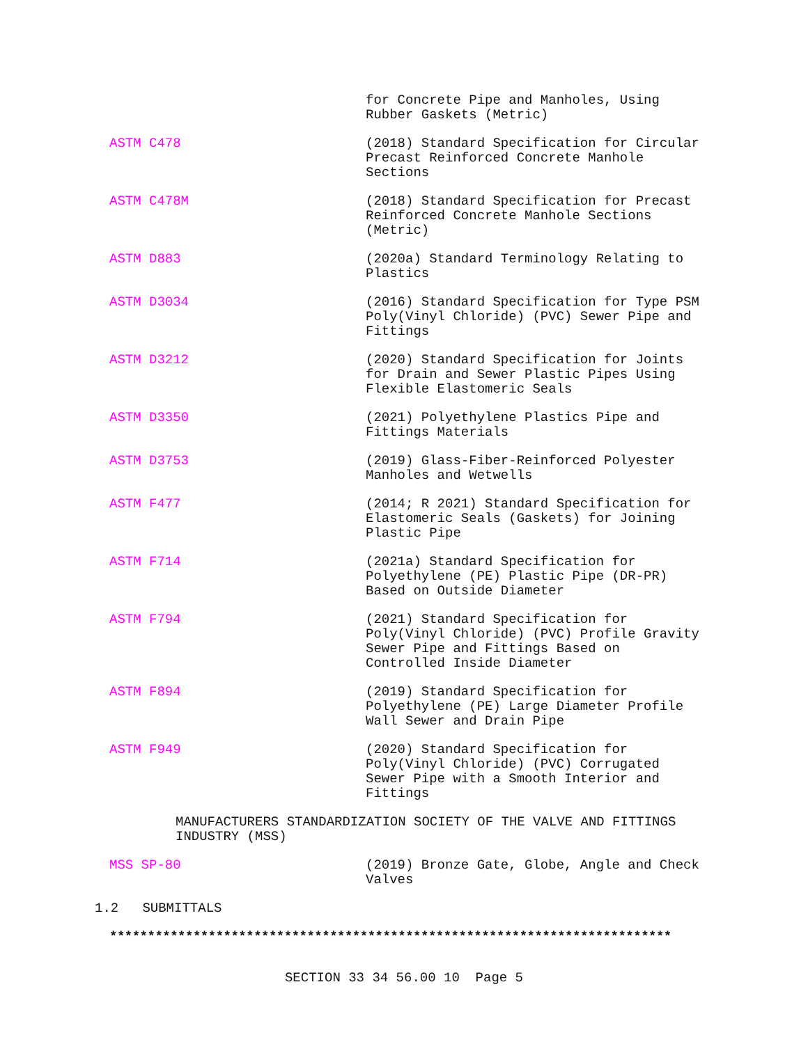for Concrete Pipe and Manholes, Using
Rubber Gaskets (Metric)
ASTM C478 (2018) Standard Specification for Circular
Precast Reinforced Concrete Manhole
Sections
ASTM C478M (2018) Standard Specification for Precast
Reinforced Concrete Manhole Sections
(Metric)
ASTM D883 (2020a) Standard Terminology Relating to
Plastics
ASTM D3034 (2016) Standard Specification for Type PSM
Poly(Vinyl Chloride) (PVC) Sewer Pipe and
Fittings
ASTM D3212 (2020) Standard Specification for Joints
for Drain and Sewer Plastic Pipes Using
Flexible Elastomeric Seals
ASTM D3350 (2021) Polyethylene Plastics Pipe and
Fittings Materials
ASTM D3753 (2019) Glass-Fiber-Reinforced Polyester
Manholes and Wetwells
ASTM F477 (2014; R 2021) Standard Specification for
Elastomeric Seals (Gaskets) for Joining
Plastic Pipe
ASTM F714 (2021a) Standard Specification for
Polyethylene (PE) Plastic Pipe (DR-PR)
Based on Outside Diameter
ASTM F794 (2021) Standard Specification for
Poly(Vinyl Chloride) (PVC) Profile Gravity
Sewer Pipe and Fittings Based on
Controlled Inside Diameter
ASTM F894 (2019) Standard Specification for
Polyethylene (PE) Large Diameter Profile
Wall Sewer and Drain Pipe
ASTM F949 (2020) Standard Specification for
Poly(Vinyl Chloride) (PVC) Corrugated
Sewer Pipe with a Smooth Interior and
Fittings
MANUFACTURERS STANDARDIZATION SOCIETY OF THE VALVE AND FITTINGS
INDUSTRY (MSS)
MSS SP-80 (2019) Bronze Gate, Globe, Angle and Check
Valves
1.2 SUBMITTALS
**************************************************************************
SECTION 33 34 56.00 10 Page 5